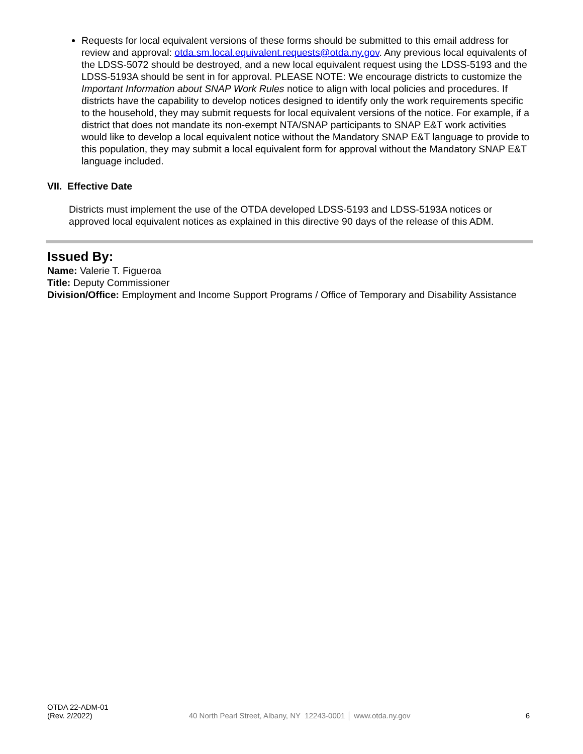Requests for local equivalent versions of these forms should be submitted to this email address for review and approval: otda.sm.local.equivalent.requests@otda.ny.gov. Any previous local equivalents of the LDSS-5072 should be destroyed, and a new local equivalent request using the LDSS-5193 and the LDSS-5193A should be sent in for approval. PLEASE NOTE: We encourage districts to customize the Important Information about SNAP Work Rules notice to align with local policies and procedures. If districts have the capability to develop notices designed to identify only the work requirements specific to the household, they may submit requests for local equivalent versions of the notice. For example, if a district that does not mandate its non-exempt NTA/SNAP participants to SNAP E&T work activities would like to develop a local equivalent notice without the Mandatory SNAP E&T language to provide to this population, they may submit a local equivalent form for approval without the Mandatory SNAP E&T language included.
VII. Effective Date
Districts must implement the use of the OTDA developed LDSS-5193 and LDSS-5193A notices or approved local equivalent notices as explained in this directive 90 days of the release of this ADM.
Issued By:
Name: Valerie T. Figueroa
Title: Deputy Commissioner
Division/Office: Employment and Income Support Programs / Office of Temporary and Disability Assistance
OTDA 22-ADM-01
(Rev. 2/2022)
40 North Pearl Street, Albany, NY 12243-0001 │ www.otda.ny.gov
6